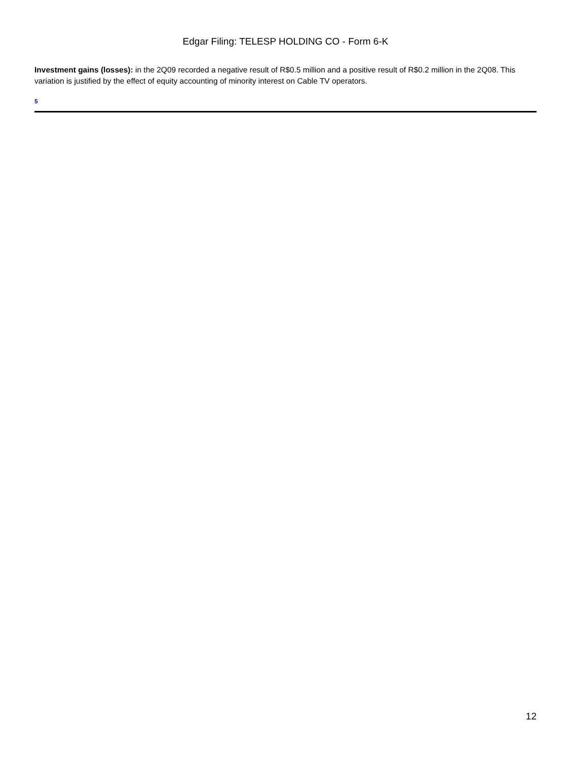Edgar Filing: TELESP HOLDING CO - Form 6-K
Investment gains (losses): in the 2Q09 recorded a negative result of R$0.5 million and a positive result of R$0.2 million in the 2Q08. This variation is justified by the effect of equity accounting of minority interest on Cable TV operators.
5
12